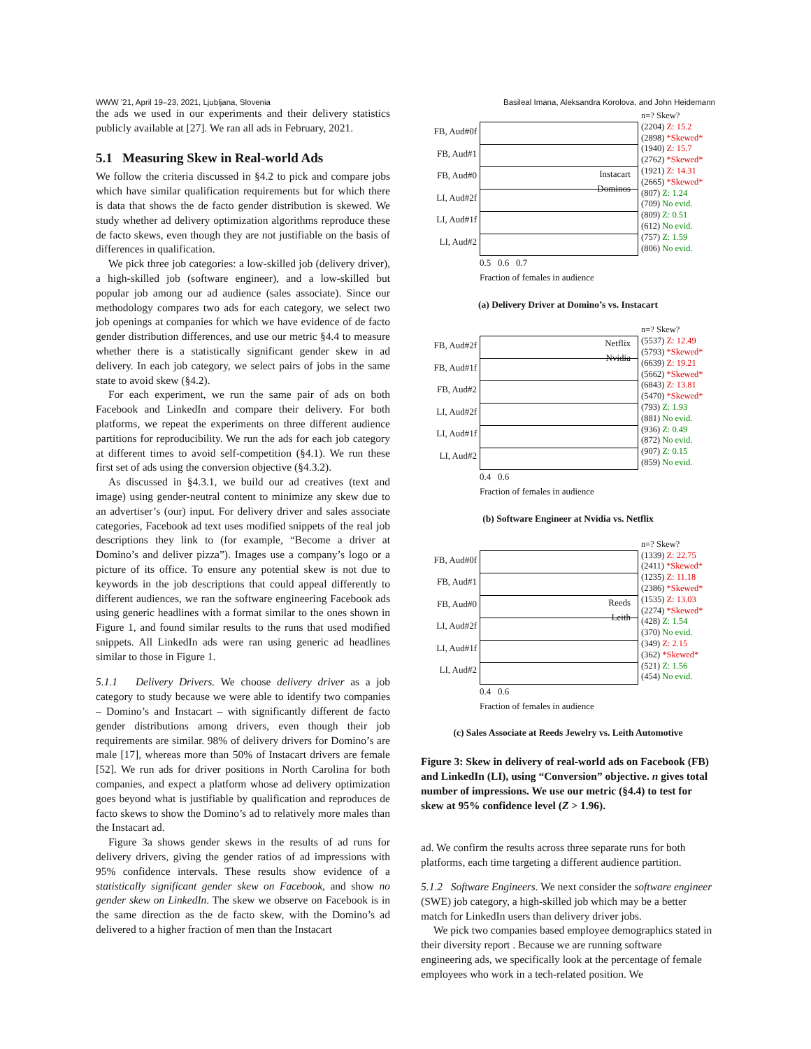WWW ’21, April 19–23, 2021, Ljubljana, Slovenia Basileal Imana, Aleksandra Korolova, and John Heidemann
the ads we used in our experiments and their delivery statistics publicly available at [27]. We ran all ads in February, 2021.
5.1 Measuring Skew in Real-world Ads
We follow the criteria discussed in §4.2 to pick and compare jobs which have similar qualification requirements but for which there is data that shows the de facto gender distribution is skewed. We study whether ad delivery optimization algorithms reproduce these de facto skews, even though they are not justifiable on the basis of differences in qualification.
We pick three job categories: a low-skilled job (delivery driver), a high-skilled job (software engineer), and a low-skilled but popular job among our ad audience (sales associate). Since our methodology compares two ads for each category, we select two job openings at companies for which we have evidence of de facto gender distribution differences, and use our metric §4.4 to measure whether there is a statistically significant gender skew in ad delivery. In each job category, we select pairs of jobs in the same state to avoid skew (§4.2).
For each experiment, we run the same pair of ads on both Facebook and LinkedIn and compare their delivery. For both platforms, we repeat the experiments on three different audience partitions for reproducibility. We run the ads for each job category at different times to avoid self-competition (§4.1). We run these first set of ads using the conversion objective (§4.3.2).
As discussed in §4.3.1, we build our ad creatives (text and image) using gender-neutral content to minimize any skew due to an advertiser’s (our) input. For delivery driver and sales associate categories, Facebook ad text uses modified snippets of the real job descriptions they link to (for example, “Become a driver at Domino’s and deliver pizza”). Images use a company’s logo or a picture of its office. To ensure any potential skew is not due to keywords in the job descriptions that could appeal differently to different audiences, we ran the software engineering Facebook ads using generic headlines with a format similar to the ones shown in Figure 1, and found similar results to the runs that used modified snippets. All LinkedIn ads were ran using generic ad headlines similar to those in Figure 1.
5.1.1 Delivery Drivers. We choose delivery driver as a job category to study because we were able to identify two companies – Domino’s and Instacart – with significantly different de facto gender distributions among drivers, even though their job requirements are similar. 98% of delivery drivers for Domino’s are male [17], whereas more than 50% of Instacart drivers are female [52]. We run ads for driver positions in North Carolina for both companies, and expect a platform whose ad delivery optimization goes beyond what is justifiable by qualification and reproduces de facto skews to show the Domino’s ad to relatively more males than the Instacart ad.
Figure 3a shows gender skews in the results of ad runs for delivery drivers, giving the gender ratios of ad impressions with 95% confidence intervals. These results show evidence of a statistically significant gender skew on Facebook, and show no gender skew on LinkedIn. The skew we observe on Facebook is in the same direction as the de facto skew, with the Domino’s ad delivered to a higher fraction of men than the Instacart
FB, Aud#0f
FB, Aud#1
FB, Aud#0
LI, Aud#2f
LI, Aud#1f
LI, Aud#2
Instacart
Dominos
n=? Skew?
(2204) Z: 15.2
(2898) *Skewed*
(1940) Z: 15.7
(2762) *Skewed*
(1921) Z: 14.31
(2665) *Skewed*
(807) Z: 1.24
(709) No evid.
(809) Z: 0.51
(612) No evid.
(757) Z: 1.59
(806) No evid.
0.5 0.6 0.7
Fraction of females in audience
(a) Delivery Driver at Domino’s vs. Instacart
FB, Aud#2f
FB, Aud#1f
FB, Aud#2
LI, Aud#2f
LI, Aud#1f
LI, Aud#2
Netflix
Nvidia
n=? Skew?
(5537) Z: 12.49
(5793) *Skewed*
(6639) Z: 19.21
(5662) *Skewed*
(6843) Z: 13.81
(5470) *Skewed*
(793) Z: 1.93
(881) No evid.
(936) Z: 0.49
(872) No evid.
(907) Z: 0.15
(859) No evid.
0.4 0.6
Fraction of females in audience
(b) Software Engineer at Nvidia vs. Netflix
FB, Aud#0f
FB, Aud#1
FB, Aud#0
LI, Aud#2f
LI, Aud#1f
LI, Aud#2
Reeds
Leith
n=? Skew?
(1339) Z: 22.75
(2411) *Skewed*
(1235) Z: 11.18
(2386) *Skewed*
(1535) Z: 13.03
(2274) *Skewed*
(428) Z: 1.54
(370) No evid.
(349) Z: 2.15
(362) *Skewed*
(521) Z: 1.56
(454) No evid.
0.4 0.6
Fraction of females in audience
(c) Sales Associate at Reeds Jewelry vs. Leith Automotive
Figure 3: Skew in delivery of real-world ads on Facebook (FB) and LinkedIn (LI), using “Conversion” objective. n gives total number of impressions. We use our metric (§4.4) to test for skew at 95% confidence level (Z > 1.96).
ad. We confirm the results across three separate runs for both platforms, each time targeting a different audience partition.
5.1.2 Software Engineers. We next consider the software engineer (SWE) job category, a high-skilled job which may be a better match for LinkedIn users than delivery driver jobs.
We pick two companies based employee demographics stated in their diversity report . Because we are running software engineering ads, we specifically look at the percentage of female employees who work in a tech-related position. We